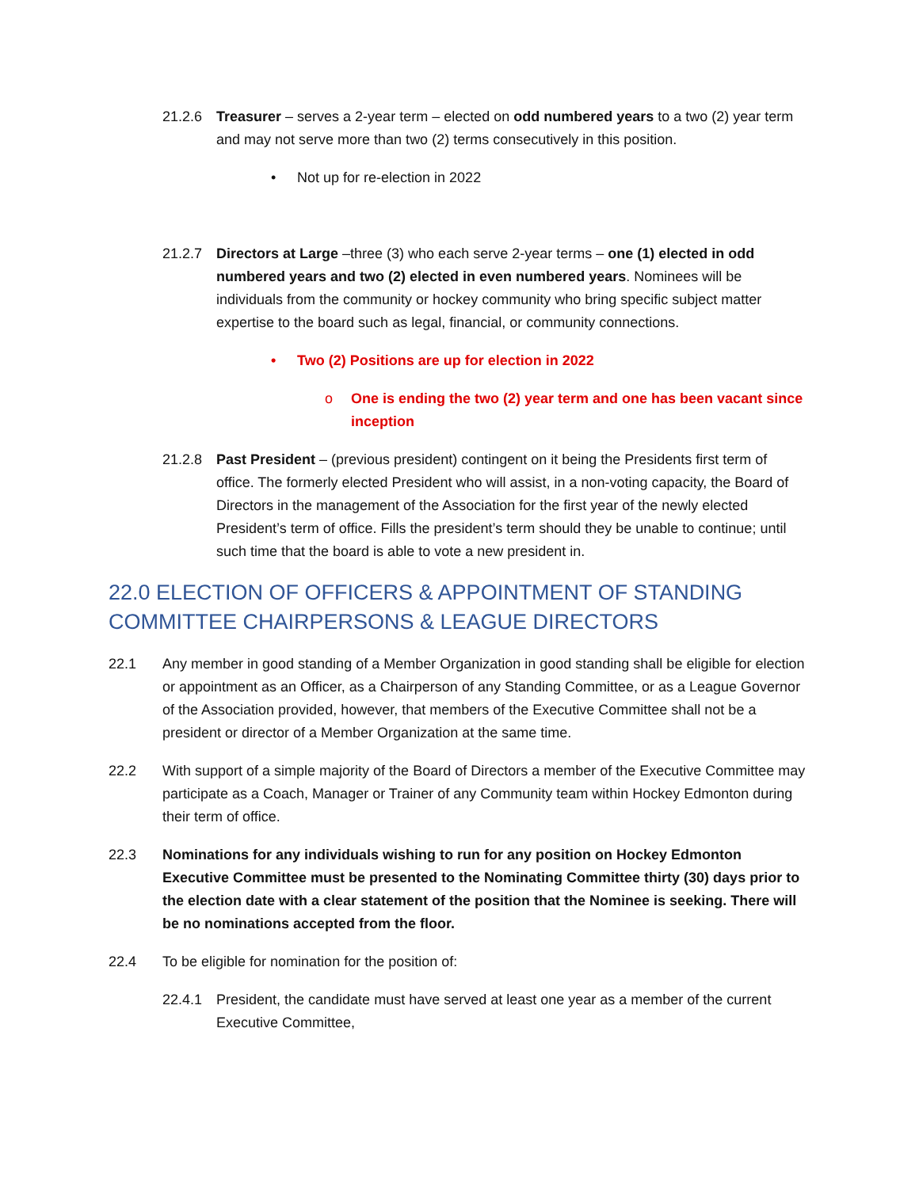21.2.6 Treasurer – serves a 2-year term – elected on odd numbered years to a two (2) year term and may not serve more than two (2) terms consecutively in this position.
• Not up for re-election in 2022
21.2.7 Directors at Large –three (3) who each serve 2-year terms – one (1) elected in odd numbered years and two (2) elected in even numbered years. Nominees will be individuals from the community or hockey community who bring specific subject matter expertise to the board such as legal, financial, or community connections.
• Two (2) Positions are up for election in 2022
o One is ending the two (2) year term and one has been vacant since inception
21.2.8 Past President – (previous president) contingent on it being the Presidents first term of office. The formerly elected President who will assist, in a non-voting capacity, the Board of Directors in the management of the Association for the first year of the newly elected President’s term of office. Fills the president’s term should they be unable to continue; until such time that the board is able to vote a new president in.
22.0 ELECTION OF OFFICERS & APPOINTMENT OF STANDING COMMITTEE CHAIRPERSONS & LEAGUE DIRECTORS
22.1 Any member in good standing of a Member Organization in good standing shall be eligible for election or appointment as an Officer, as a Chairperson of any Standing Committee, or as a League Governor of the Association provided, however, that members of the Executive Committee shall not be a president or director of a Member Organization at the same time.
22.2 With support of a simple majority of the Board of Directors a member of the Executive Committee may participate as a Coach, Manager or Trainer of any Community team within Hockey Edmonton during their term of office.
22.3 Nominations for any individuals wishing to run for any position on Hockey Edmonton Executive Committee must be presented to the Nominating Committee thirty (30) days prior to the election date with a clear statement of the position that the Nominee is seeking. There will be no nominations accepted from the floor.
22.4 To be eligible for nomination for the position of:
22.4.1 President, the candidate must have served at least one year as a member of the current Executive Committee,